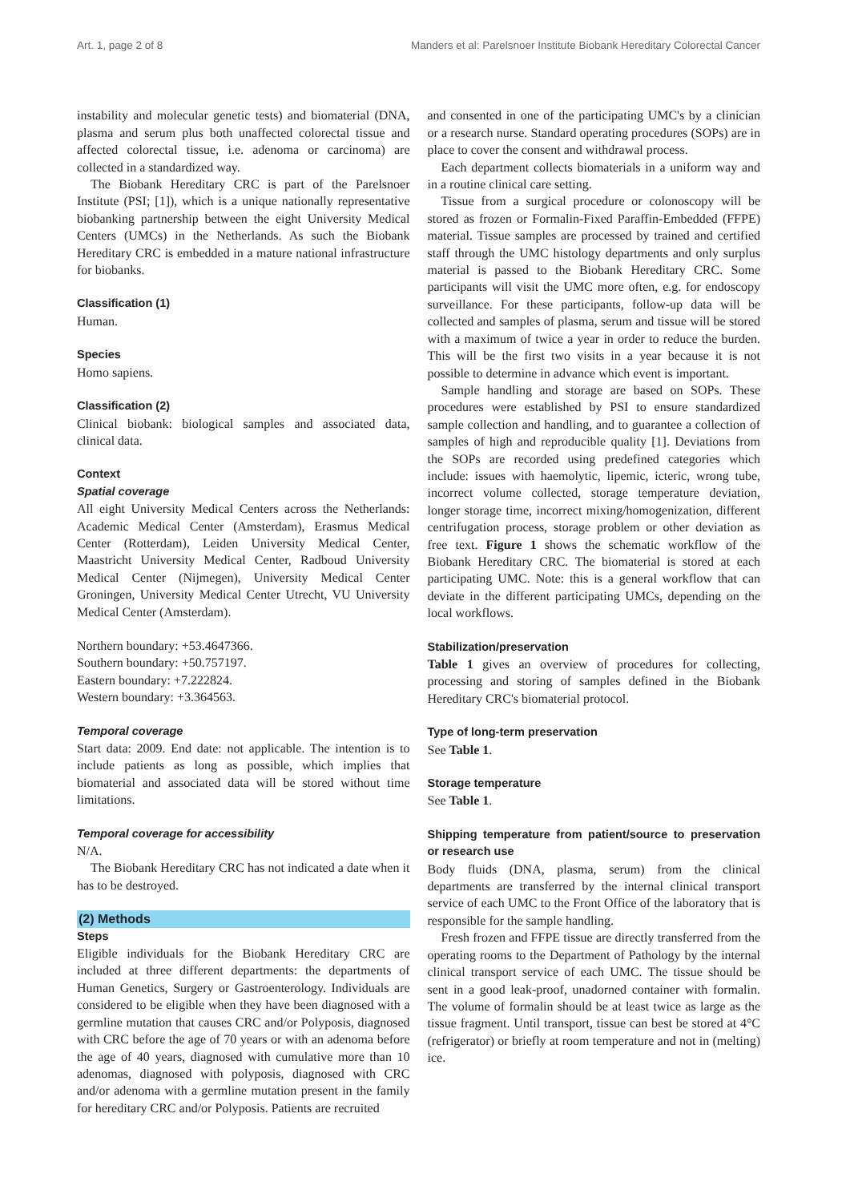Art. 1, page 2 of 8 Manders et al: Parelsnoer Institute Biobank Hereditary Colorectal Cancer
instability and molecular genetic tests) and biomaterial (DNA, plasma and serum plus both unaffected colorectal tissue and affected colorectal tissue, i.e. adenoma or carcinoma) are collected in a standardized way.
The Biobank Hereditary CRC is part of the Parelsnoer Institute (PSI; [1]), which is a unique nationally representative biobanking partnership between the eight University Medical Centers (UMCs) in the Netherlands. As such the Biobank Hereditary CRC is embedded in a mature national infrastructure for biobanks.
Classification (1)
Human.
Species
Homo sapiens.
Classification (2)
Clinical biobank: biological samples and associated data, clinical data.
Context
Spatial coverage
All eight University Medical Centers across the Netherlands: Academic Medical Center (Amsterdam), Erasmus Medical Center (Rotterdam), Leiden University Medical Center, Maastricht University Medical Center, Radboud University Medical Center (Nijmegen), University Medical Center Groningen, University Medical Center Utrecht, VU University Medical Center (Amsterdam).
Northern boundary: +53.4647366.
Southern boundary: +50.757197.
Eastern boundary: +7.222824.
Western boundary: +3.364563.
Temporal coverage
Start data: 2009. End date: not applicable. The intention is to include patients as long as possible, which implies that biomaterial and associated data will be stored without time limitations.
Temporal coverage for accessibility
N/A.
The Biobank Hereditary CRC has not indicated a date when it has to be destroyed.
(2) Methods
Steps
Eligible individuals for the Biobank Hereditary CRC are included at three different departments: the departments of Human Genetics, Surgery or Gastroenterology. Individuals are considered to be eligible when they have been diagnosed with a germline mutation that causes CRC and/or Polyposis, diagnosed with CRC before the age of 70 years or with an adenoma before the age of 40 years, diagnosed with cumulative more than 10 adenomas, diagnosed with polyposis, diagnosed with CRC and/or adenoma with a germline mutation present in the family for hereditary CRC and/or Polyposis. Patients are recruited
and consented in one of the participating UMC's by a clinician or a research nurse. Standard operating procedures (SOPs) are in place to cover the consent and withdrawal process.
Each department collects biomaterials in a uniform way and in a routine clinical care setting.
Tissue from a surgical procedure or colonoscopy will be stored as frozen or Formalin-Fixed Paraffin-Embedded (FFPE) material. Tissue samples are processed by trained and certified staff through the UMC histology departments and only surplus material is passed to the Biobank Hereditary CRC. Some participants will visit the UMC more often, e.g. for endoscopy surveillance. For these participants, follow-up data will be collected and samples of plasma, serum and tissue will be stored with a maximum of twice a year in order to reduce the burden. This will be the first two visits in a year because it is not possible to determine in advance which event is important.
Sample handling and storage are based on SOPs. These procedures were established by PSI to ensure standardized sample collection and handling, and to guarantee a collection of samples of high and reproducible quality [1]. Deviations from the SOPs are recorded using predefined categories which include: issues with haemolytic, lipemic, icteric, wrong tube, incorrect volume collected, storage temperature deviation, longer storage time, incorrect mixing/homogenization, different centrifugation process, storage problem or other deviation as free text. Figure 1 shows the schematic workflow of the Biobank Hereditary CRC. The biomaterial is stored at each participating UMC. Note: this is a general workflow that can deviate in the different participating UMCs, depending on the local workflows.
Stabilization/preservation
Table 1 gives an overview of procedures for collecting, processing and storing of samples defined in the Biobank Hereditary CRC's biomaterial protocol.
Type of long-term preservation
See Table 1.
Storage temperature
See Table 1.
Shipping temperature from patient/source to preservation or research use
Body fluids (DNA, plasma, serum) from the clinical departments are transferred by the internal clinical transport service of each UMC to the Front Office of the laboratory that is responsible for the sample handling.
Fresh frozen and FFPE tissue are directly transferred from the operating rooms to the Department of Pathology by the internal clinical transport service of each UMC. The tissue should be sent in a good leak-proof, unadorned container with formalin. The volume of formalin should be at least twice as large as the tissue fragment. Until transport, tissue can best be stored at 4°C (refrigerator) or briefly at room temperature and not in (melting) ice.